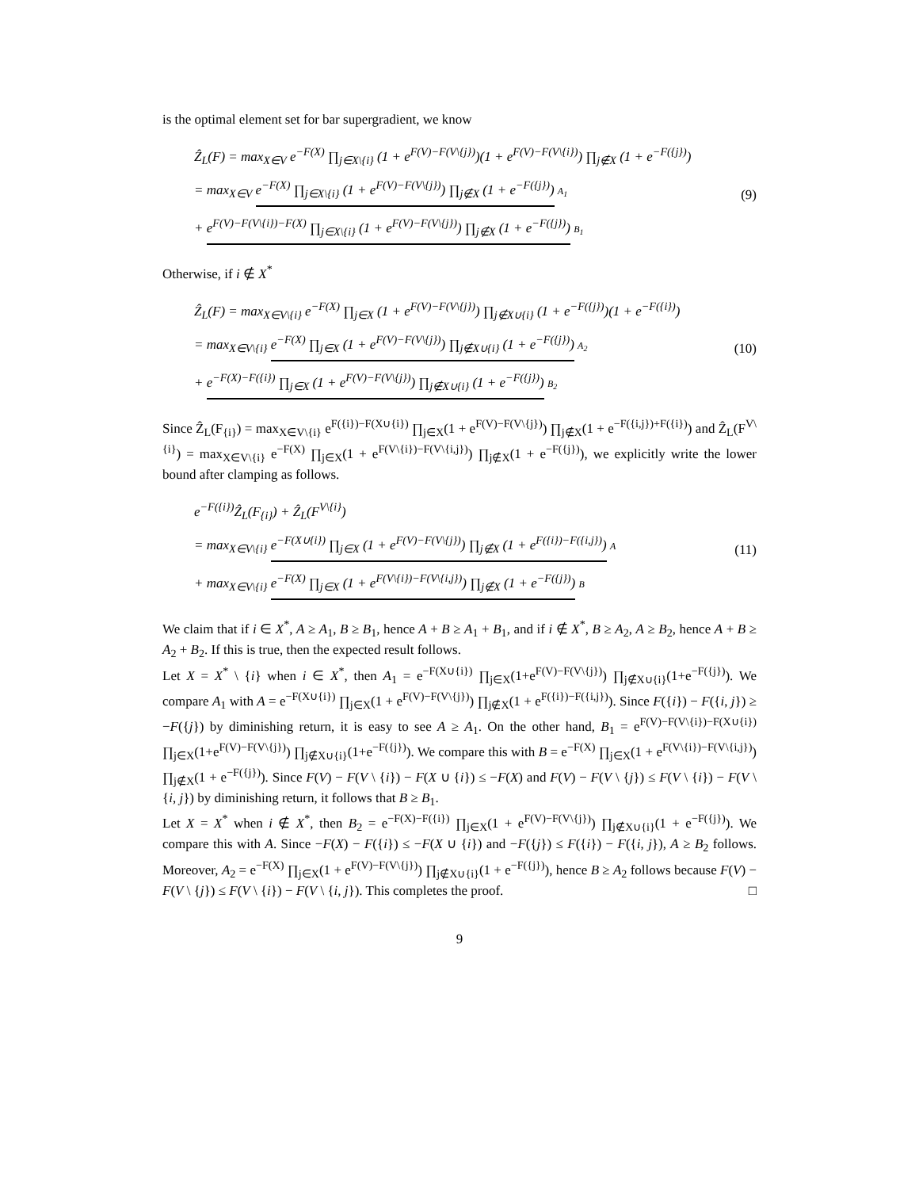is the optimal element set for bar supergradient, we know
Ẑ<sub>L</sub>(F) = max<sub>X∈V</sub> e<sup>−F(X)</sup> ∏<sub>j∈X\{i}</sub> (1 + e<sup>F(V)−F(V\{j})</sup>)(1 + e<sup>F(V)−F(V\{i})</sup>) ∏<sub>j∉X</sub> (1 + e<sup>−F({j})</sup>)
= max<sub>X∈V</sub> e<sup>−F(X)</sup> ∏<sub>j∈X\{i}</sub> (1 + e<sup>F(V)−F(V\{j})</sup>) ∏<sub>j∉X</sub> (1 + e<sup>−F({j})</sup>) A<sub>1</sub>
+ e<sup>F(V)−F(V\{i})−F(X)</sup> ∏<sub>j∈X\{i}</sub> (1 + e<sup>F(V)−F(V\{j})</sup>) ∏<sub>j∉X</sub> (1 + e<sup>−F({j})</sup>) B<sub>1</sub>
(9)
Otherwise, if i ∉ X<sup>*</sup>
Ẑ<sub>L</sub>(F) = max<sub>X∈V\{i}</sub> e<sup>−F(X)</sup> ∏<sub>j∈X</sub> (1 + e<sup>F(V)−F(V\{j})</sup>) ∏<sub>j∉X∪{i}</sub> (1 + e<sup>−F({j})</sup>)(1 + e<sup>−F({i})</sup>)
= max<sub>X∈V\{i}</sub> e<sup>−F(X)</sup> ∏<sub>j∈X</sub> (1 + e<sup>F(V)−F(V\{j})</sup>) ∏<sub>j∉X∪{i}</sub> (1 + e<sup>−F({j})</sup>) A<sub>2</sub>
+ e<sup>−F(X)−F({i})</sup> ∏<sub>j∈X</sub> (1 + e<sup>F(V)−F(V\{j})</sup>) ∏<sub>j∉X∪{i}</sub> (1 + e<sup>−F({j})</sup>) B<sub>2</sub>
(10)
Since Ẑ<sub>L</sub>(F<sub>{i}</sub>) = max<sub>X∈V\{i}</sub> e<sup>F({i})−F(X∪{i})</sup> ∏<sub>j∈X</sub>(1 + e<sup>F(V)−F(V\{j})</sup>) ∏<sub>j∉X</sub>(1 + e<sup>−F({i,j})+F({i})</sup>) and Ẑ<sub>L</sub>(F<sup>V\{i}</sup>) = max<sub>X∈V\{i}</sub> e<sup>−F(X)</sup> ∏<sub>j∈X</sub>(1 + e<sup>F(V\{i})−F(V\{i,j})</sup>) ∏<sub>j∉X</sub>(1 + e<sup>−F({j})</sup>), we explicitly write the lower bound after clamping as follows.
e<sup>−F({i})</sup>Ẑ<sub>L</sub>(F<sub>{i}</sub>) + Ẑ<sub>L</sub>(F<sup>V\{i}</sup>)
= max<sub>X∈V\{i}</sub> e<sup>−F(X∪{i})</sup> ∏<sub>j∈X</sub> (1 + e<sup>F(V)−F(V\{j})</sup>) ∏<sub>j∉X</sub> (1 + e<sup>F({i})−F({i,j})</sup>) A
+ max<sub>X∈V\{i}</sub> e<sup>−F(X)</sup> ∏<sub>j∈X</sub> (1 + e<sup>F(V\{i})−F(V\{i,j})</sup>) ∏<sub>j∉X</sub> (1 + e<sup>−F({j})</sup>) B
(11)
We claim that if i ∈ X<sup>*</sup>, A ≥ A<sub>1</sub>, B ≥ B<sub>1</sub>, hence A + B ≥ A<sub>1</sub> + B<sub>1</sub>, and if i ∉ X<sup>*</sup>, B ≥ A<sub>2</sub>, A ≥ B<sub>2</sub>, hence A + B ≥ A<sub>2</sub> + B<sub>2</sub>. If this is true, then the expected result follows.
Let X = X<sup>*</sup> \ {i} when i ∈ X<sup>*</sup>, then A<sub>1</sub> = e<sup>−F(X∪{i})</sup> ∏<sub>j∈X</sub>(1+e<sup>F(V)−F(V\{j})</sup>) ∏<sub>j∉X∪{i}</sub>(1+e<sup>−F({j})</sup>). We compare A<sub>1</sub> with A = e<sup>−F(X∪{i})</sup> ∏<sub>j∈X</sub>(1 + e<sup>F(V)−F(V\{j})</sup>) ∏<sub>j∉X</sub>(1 + e<sup>F({i})−F({i,j})</sup>). Since F({i}) − F({i, j}) ≥ −F({j}) by diminishing return, it is easy to see A ≥ A<sub>1</sub>. On the other hand, B<sub>1</sub> = e<sup>F(V)−F(V\{i})−F(X∪{i})</sup> ∏<sub>j∈X</sub>(1+e<sup>F(V)−F(V\{j})</sup>) ∏<sub>j∉X∪{i}</sub>(1+e<sup>−F({j})</sup>). We compare this with B = e<sup>−F(X)</sup> ∏<sub>j∈X</sub>(1 + e<sup>F(V\{i})−F(V\{i,j})</sup>) ∏<sub>j∉X</sub>(1 + e<sup>−F({j})</sup>). Since F(V) − F(V \ {i}) − F(X ∪ {i}) ≤ −F(X) and F(V) − F(V \ {j}) ≤ F(V \ {i}) − F(V \ {i, j}) by diminishing return, it follows that B ≥ B<sub>1</sub>.
Let X = X<sup>*</sup> when i ∉ X<sup>*</sup>, then B<sub>2</sub> = e<sup>−F(X)−F({i})</sup> ∏<sub>j∈X</sub>(1 + e<sup>F(V)−F(V\{j})</sup>) ∏<sub>j∉X∪{i}</sub>(1 + e<sup>−F({j})</sup>). We compare this with A. Since −F(X) − F({i}) ≤ −F(X ∪ {i}) and −F({j}) ≤ F({i}) − F({i, j}), A ≥ B<sub>2</sub> follows. Moreover, A<sub>2</sub> = e<sup>−F(X)</sup> ∏<sub>j∈X</sub>(1 + e<sup>F(V)−F(V\{j})</sup>) ∏<sub>j∉X∪{i}</sub>(1 + e<sup>−F({j})</sup>), hence B ≥ A<sub>2</sub> follows because F(V) − F(V \ {j}) ≤ F(V \ {i}) − F(V \ {i, j}). This completes the proof. □
9